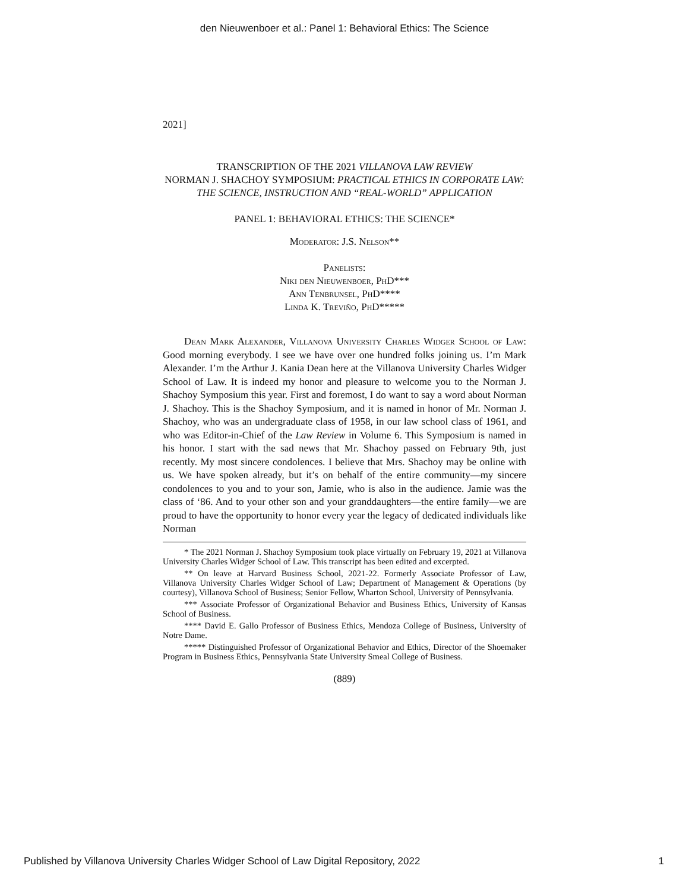den Nieuwenboer et al.: Panel 1: Behavioral Ethics: The Science
2021]
TRANSCRIPTION OF THE 2021 VILLANOVA LAW REVIEW
NORMAN J. SHACHOY SYMPOSIUM: PRACTICAL ETHICS IN CORPORATE LAW: THE SCIENCE, INSTRUCTION AND “REAL-WORLD” APPLICATION
PANEL 1: BEHAVIORAL ETHICS: THE SCIENCE*
Moderator: J.S. Nelson**
Panelists:
Niki den Nieuwenboer, PhD***
Ann Tenbrunsel, PhD****
Linda K. Treviño, PhD*****
Dean Mark Alexander, Villanova University Charles Widger School of Law: Good morning everybody. I see we have over one hundred folks joining us. I’m Mark Alexander. I’m the Arthur J. Kania Dean here at the Villanova University Charles Widger School of Law. It is indeed my honor and pleasure to welcome you to the Norman J. Shachoy Symposium this year. First and foremost, I do want to say a word about Norman J. Shachoy. This is the Shachoy Symposium, and it is named in honor of Mr. Norman J. Shachoy, who was an undergraduate class of 1958, in our law school class of 1961, and who was Editor-in-Chief of the Law Review in Volume 6. This Symposium is named in his honor. I start with the sad news that Mr. Shachoy passed on February 9th, just recently. My most sincere condolences. I believe that Mrs. Shachoy may be online with us. We have spoken already, but it’s on behalf of the entire community—my sincere condolences to you and to your son, Jamie, who is also in the audience. Jamie was the class of ‘86. And to your other son and your granddaughters—the entire family—we are proud to have the opportunity to honor every year the legacy of dedicated individuals like Norman
* The 2021 Norman J. Shachoy Symposium took place virtually on February 19, 2021 at Villanova University Charles Widger School of Law. This transcript has been edited and excerpted.
** On leave at Harvard Business School, 2021-22. Formerly Associate Professor of Law, Villanova University Charles Widger School of Law; Department of Management & Operations (by courtesy), Villanova School of Business; Senior Fellow, Wharton School, University of Pennsylvania.
*** Associate Professor of Organizational Behavior and Business Ethics, University of Kansas School of Business.
**** David E. Gallo Professor of Business Ethics, Mendoza College of Business, University of Notre Dame.
***** Distinguished Professor of Organizational Behavior and Ethics, Director of the Shoemaker Program in Business Ethics, Pennsylvania State University Smeal College of Business.
(889)
Published by Villanova University Charles Widger School of Law Digital Repository, 2022 1